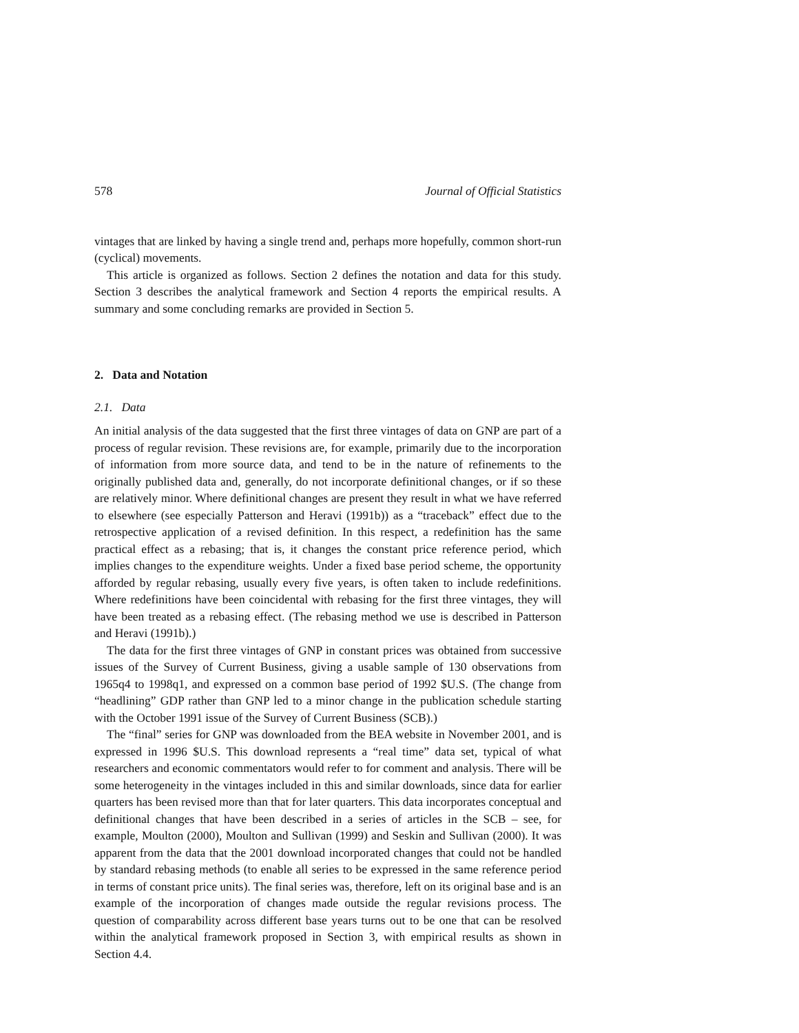578 Journal of Official Statistics
vintages that are linked by having a single trend and, perhaps more hopefully, common short-run (cyclical) movements.
This article is organized as follows. Section 2 defines the notation and data for this study. Section 3 describes the analytical framework and Section 4 reports the empirical results. A summary and some concluding remarks are provided in Section 5.
2. Data and Notation
2.1. Data
An initial analysis of the data suggested that the first three vintages of data on GNP are part of a process of regular revision. These revisions are, for example, primarily due to the incorporation of information from more source data, and tend to be in the nature of refinements to the originally published data and, generally, do not incorporate definitional changes, or if so these are relatively minor. Where definitional changes are present they result in what we have referred to elsewhere (see especially Patterson and Heravi (1991b)) as a “traceback” effect due to the retrospective application of a revised definition. In this respect, a redefinition has the same practical effect as a rebasing; that is, it changes the constant price reference period, which implies changes to the expenditure weights. Under a fixed base period scheme, the opportunity afforded by regular rebasing, usually every five years, is often taken to include redefinitions. Where redefinitions have been coincidental with rebasing for the first three vintages, they will have been treated as a rebasing effect. (The rebasing method we use is described in Patterson and Heravi (1991b).)
The data for the first three vintages of GNP in constant prices was obtained from successive issues of the Survey of Current Business, giving a usable sample of 130 observations from 1965q4 to 1998q1, and expressed on a common base period of 1992 $U.S. (The change from “headlining” GDP rather than GNP led to a minor change in the publication schedule starting with the October 1991 issue of the Survey of Current Business (SCB).)
The “final” series for GNP was downloaded from the BEA website in November 2001, and is expressed in 1996 $U.S. This download represents a “real time” data set, typical of what researchers and economic commentators would refer to for comment and analysis. There will be some heterogeneity in the vintages included in this and similar downloads, since data for earlier quarters has been revised more than that for later quarters. This data incorporates conceptual and definitional changes that have been described in a series of articles in the SCB – see, for example, Moulton (2000), Moulton and Sullivan (1999) and Seskin and Sullivan (2000). It was apparent from the data that the 2001 download incorporated changes that could not be handled by standard rebasing methods (to enable all series to be expressed in the same reference period in terms of constant price units). The final series was, therefore, left on its original base and is an example of the incorporation of changes made outside the regular revisions process. The question of comparability across different base years turns out to be one that can be resolved within the analytical framework proposed in Section 3, with empirical results as shown in Section 4.4.